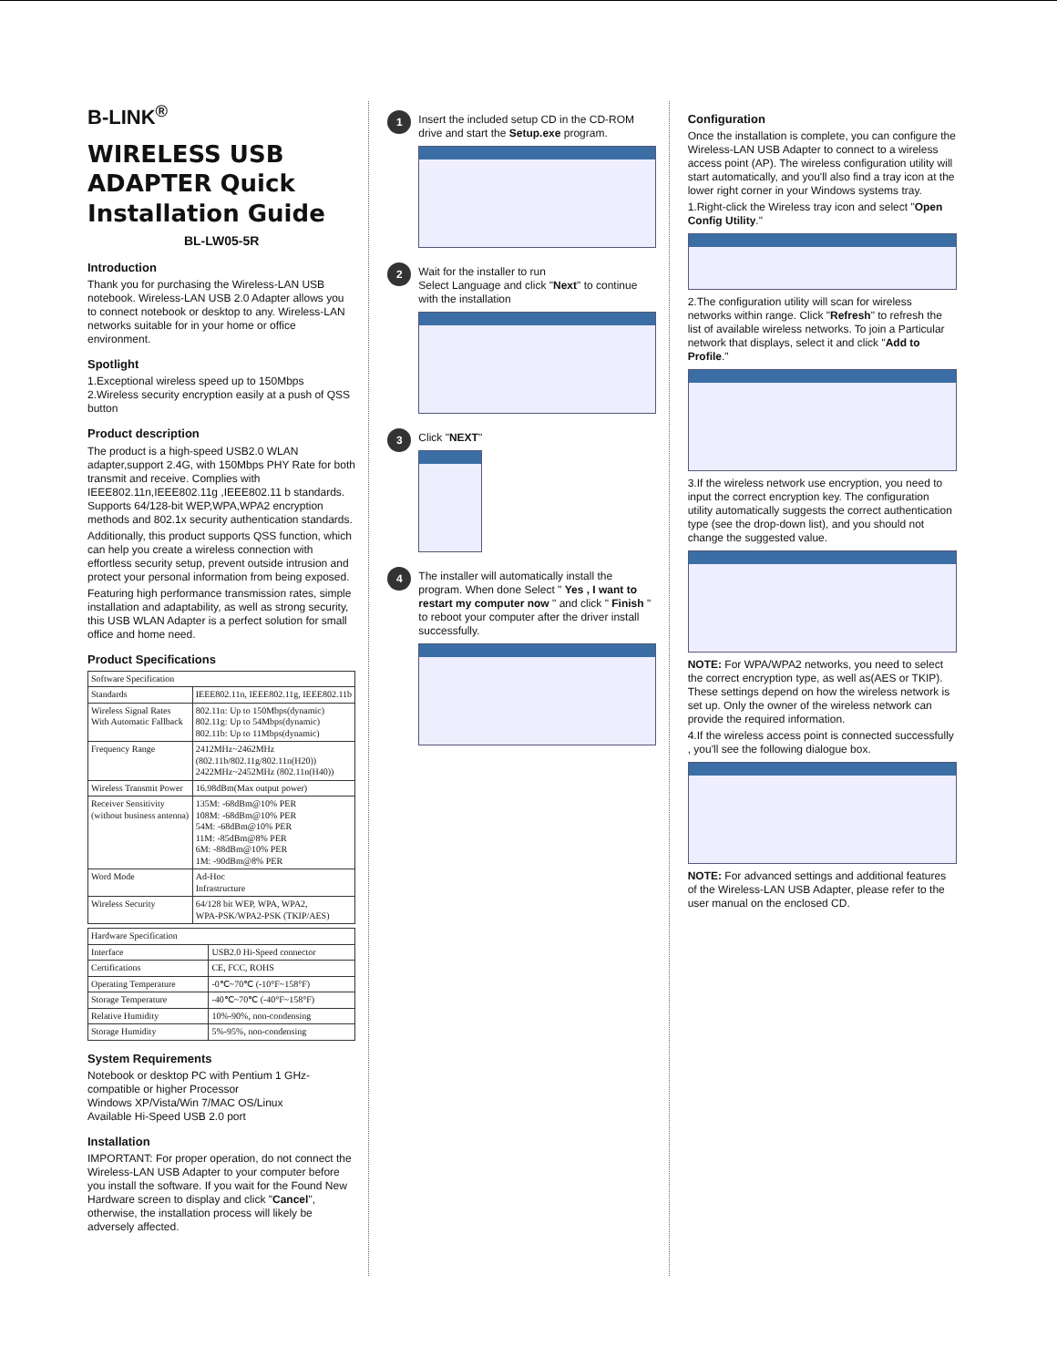B-LINK<sup>®</sup>
WIRELESS USB ADAPTER Quick Installation Guide
BL-LW05-5R
Introduction
Thank you for purchasing the Wireless-LAN USB notebook. Wireless-LAN USB 2.0 Adapter allows you to connect notebook or desktop to any. Wireless-LAN networks suitable for in your home or office environment.
Spotlight
1.Exceptional wireless speed up to 150Mbps
2.Wireless security encryption easily at a push of QSS button
Product description
The product is a high-speed USB2.0 WLAN adapter,support 2.4G, with 150Mbps PHY Rate for both transmit and receive. Complies with IEEE802.11n,IEEE802.11g ,IEEE802.11 b standards. Supports 64/128-bit WEP,WPA,WPA2 encryption methods and 802.1x security authentication standards.
Additionally, this product supports QSS function, which can help you create a wireless connection with effortless security setup, prevent outside intrusion and protect your personal information from being exposed.
Featuring high performance transmission rates, simple installation and adaptability, as well as strong security, this USB WLAN Adapter is a perfect solution for small office and home need.
Product Specifications
| Software Specification | |
| --- | --- |
| Standards | IEEE802.11n, IEEE802.11g, IEEE802.11b |
| Wireless Signal Rates With Automatic Fallback | 802.11n: Up to 150Mbps(dynamic) 802.11g: Up to 54Mbps(dynamic) 802.11b: Up to 11Mbps(dynamic) |
| Frequency Range | 2412MHz~2462MHz (802.11b/802.11g/802.11n(H20)) 2422MHz~2452MHz (802.11n(H40)) |
| Wireless Transmit Power | 16.98dBm(Max output power) |
| Receiver Sensitivity (without business antenna) | 135M: -68dBm@10% PER 108M: -68dBm@10% PER 54M: -68dBm@10% PER 11M: -85dBm@8% PER 6M: -88dBm@10% PER 1M: -90dBm@8% PER |
| Word Mode | Ad-Hoc Infrastructure |
| Wireless Security | 64/128 bit WEP, WPA, WPA2, WPA-PSK/WPA2-PSK (TKIP/AES) |
| Hardware Specification | |
| --- | --- |
| Interface | USB2.0 Hi-Speed connector |
| Certifications | CE, FCC, ROHS |
| Operating Temperature | -0℃~70℃ (-10°F~158°F) |
| Storage Temperature | -40℃~70℃ (-40°F~158°F) |
| Relative Humidity | 10%-90%, non-condensing |
| Storage Humidity | 5%-95%, non-condensing |
System Requirements
Notebook or desktop PC with Pentium 1 GHz-compatible or higher Processor
Windows XP/Vista/Win 7/MAC OS/Linux
Available Hi-Speed USB 2.0 port
Installation
IMPORTANT: For proper operation, do not connect the Wireless-LAN USB Adapter to your computer before you install the software. If you wait for the Found New Hardware screen to display and click "Cancel", otherwise, the installation process will likely be adversely affected.
1
Insert the included setup CD in the CD-ROM drive and start the Setup.exe program.
2
Wait for the installer to run
Select Language and click "Next" to continue with the installation
3
Click "NEXT"
4
The installer will automatically install the program. When done Select " Yes , I want to restart my computer now " and click " Finish " to reboot your computer after the driver install successfully.
Configuration
Once the installation is complete, you can configure the Wireless-LAN USB Adapter to connect to a wireless access point (AP). The wireless configuration utility will start automatically, and you'll also find a tray icon at the lower right corner in your Windows systems tray.
1.Right-click the Wireless tray icon and select "Open Config Utility."
2.The configuration utility will scan for wireless networks within range. Click "Refresh" to refresh the list of available wireless networks. To join a Particular network that displays, select it and click "Add to Profile."
3.If the wireless network use encryption, you need to input the correct encryption key. The configuration utility automatically suggests the correct authentication type (see the drop-down list), and you should not change the suggested value.
NOTE: For WPA/WPA2 networks, you need to select the correct encryption type, as well as(AES or TKIP). These settings depend on how the wireless network is set up. Only the owner of the wireless network can provide the required information.
4.If the wireless access point is connected successfully , you'll see the following dialogue box.
NOTE: For advanced settings and additional features of the Wireless-LAN USB Adapter, please refer to the user manual on the enclosed CD.